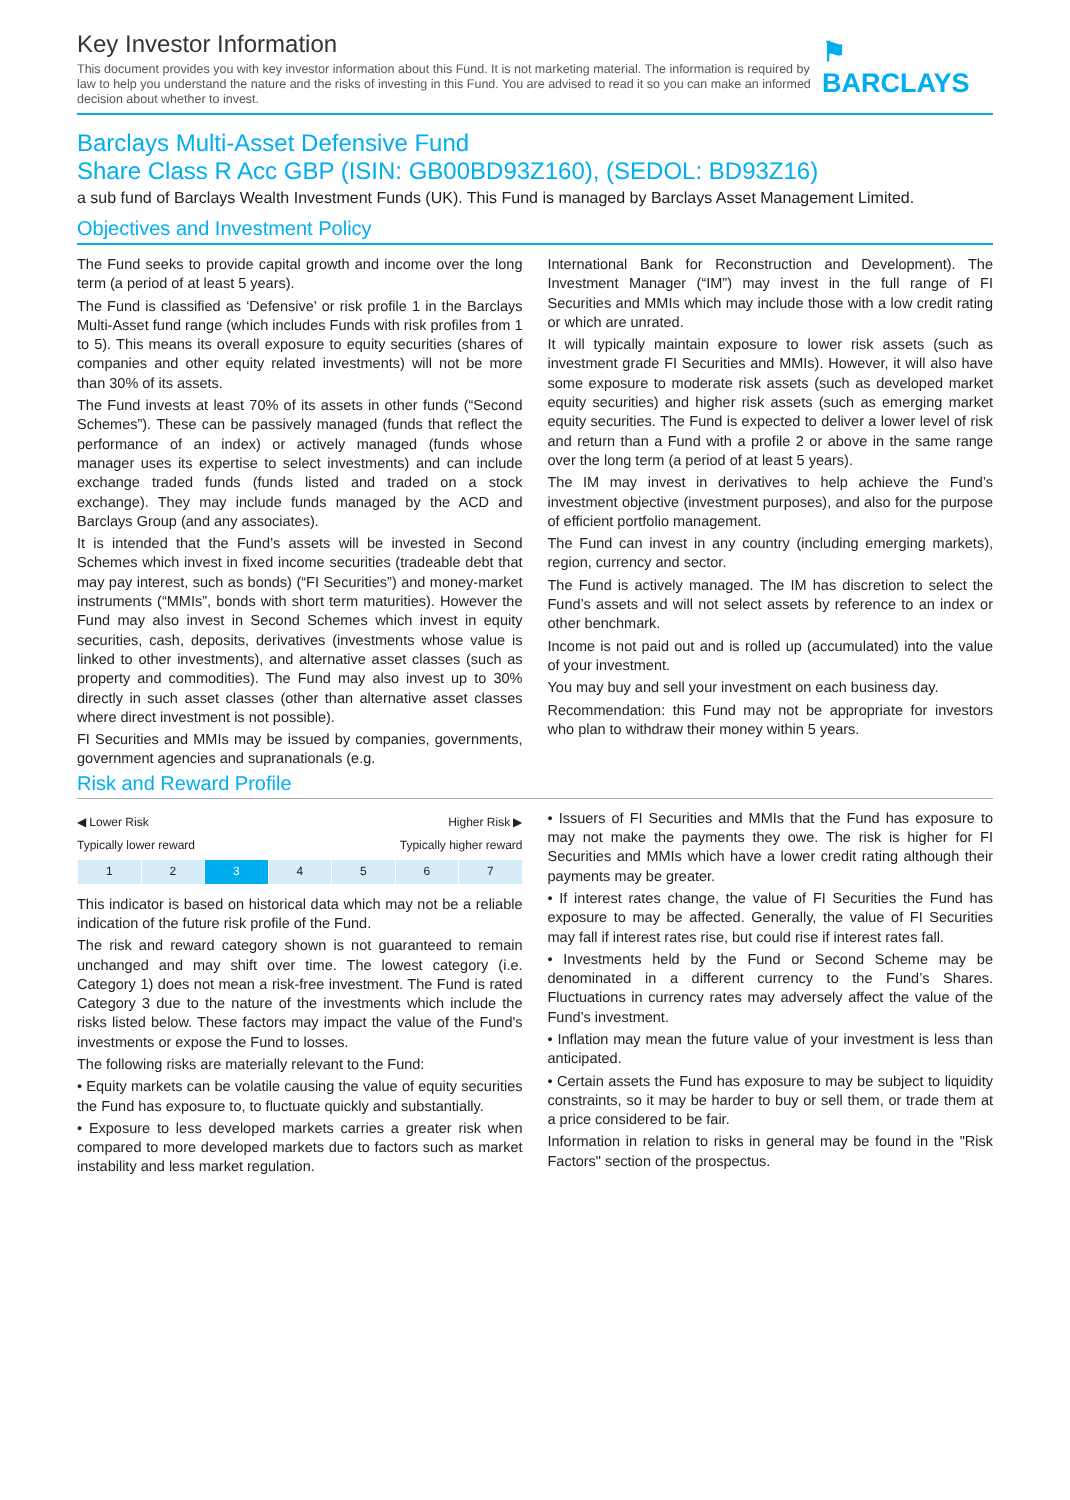Key Investor Information
This document provides you with key investor information about this Fund. It is not marketing material. The information is required by law to help you understand the nature and the risks of investing in this Fund. You are advised to read it so you can make an informed decision about whether to invest.
⚑ BARCLAYS
Barclays Multi-Asset Defensive Fund
Share Class R Acc GBP (ISIN: GB00BD93Z160), (SEDOL: BD93Z16)
a sub fund of Barclays Wealth Investment Funds (UK). This Fund is managed by Barclays Asset Management Limited.
Objectives and Investment Policy
The Fund seeks to provide capital growth and income over the long term (a period of at least 5 years).
The Fund is classified as ‘Defensive’ or risk profile 1 in the Barclays Multi-Asset fund range (which includes Funds with risk profiles from 1 to 5). This means its overall exposure to equity securities (shares of companies and other equity related investments) will not be more than 30% of its assets.
The Fund invests at least 70% of its assets in other funds (“Second Schemes”). These can be passively managed (funds that reflect the performance of an index) or actively managed (funds whose manager uses its expertise to select investments) and can include exchange traded funds (funds listed and traded on a stock exchange). They may include funds managed by the ACD and Barclays Group (and any associates).
It is intended that the Fund’s assets will be invested in Second Schemes which invest in fixed income securities (tradeable debt that may pay interest, such as bonds) (“FI Securities”) and money-market instruments (“MMIs”, bonds with short term maturities). However the Fund may also invest in Second Schemes which invest in equity securities, cash, deposits, derivatives (investments whose value is linked to other investments), and alternative asset classes (such as property and commodities). The Fund may also invest up to 30% directly in such asset classes (other than alternative asset classes where direct investment is not possible).
FI Securities and MMIs may be issued by companies, governments, government agencies and supranationals (e.g.
International Bank for Reconstruction and Development). The Investment Manager (“IM”) may invest in the full range of FI Securities and MMIs which may include those with a low credit rating or which are unrated.
It will typically maintain exposure to lower risk assets (such as investment grade FI Securities and MMIs). However, it will also have some exposure to moderate risk assets (such as developed market equity securities) and higher risk assets (such as emerging market equity securities. The Fund is expected to deliver a lower level of risk and return than a Fund with a profile 2 or above in the same range over the long term (a period of at least 5 years).
The IM may invest in derivatives to help achieve the Fund’s investment objective (investment purposes), and also for the purpose of efficient portfolio management.
The Fund can invest in any country (including emerging markets), region, currency and sector.
The Fund is actively managed. The IM has discretion to select the Fund’s assets and will not select assets by reference to an index or other benchmark.
Income is not paid out and is rolled up (accumulated) into the value of your investment.
You may buy and sell your investment on each business day.
Recommendation: this Fund may not be appropriate for investors who plan to withdraw their money within 5 years.
Risk and Reward Profile
◀ Lower Risk Higher Risk ▶
Typically lower reward Typically higher reward
| 1 | 2 | 3 | 4 | 5 | 6 | 7 |
This indicator is based on historical data which may not be a reliable indication of the future risk profile of the Fund.
The risk and reward category shown is not guaranteed to remain unchanged and may shift over time. The lowest category (i.e. Category 1) does not mean a risk-free investment. The Fund is rated Category 3 due to the nature of the investments which include the risks listed below. These factors may impact the value of the Fund's investments or expose the Fund to losses.
The following risks are materially relevant to the Fund:
• Equity markets can be volatile causing the value of equity securities the Fund has exposure to, to fluctuate quickly and substantially.
• Exposure to less developed markets carries a greater risk when compared to more developed markets due to factors such as market instability and less market regulation.
• Issuers of FI Securities and MMIs that the Fund has exposure to may not make the payments they owe. The risk is higher for FI Securities and MMIs which have a lower credit rating although their payments may be greater.
• If interest rates change, the value of FI Securities the Fund has exposure to may be affected. Generally, the value of FI Securities may fall if interest rates rise, but could rise if interest rates fall.
• Investments held by the Fund or Second Scheme may be denominated in a different currency to the Fund’s Shares. Fluctuations in currency rates may adversely affect the value of the Fund’s investment.
• Inflation may mean the future value of your investment is less than anticipated.
• Certain assets the Fund has exposure to may be subject to liquidity constraints, so it may be harder to buy or sell them, or trade them at a price considered to be fair.
Information in relation to risks in general may be found in the "Risk Factors" section of the prospectus.